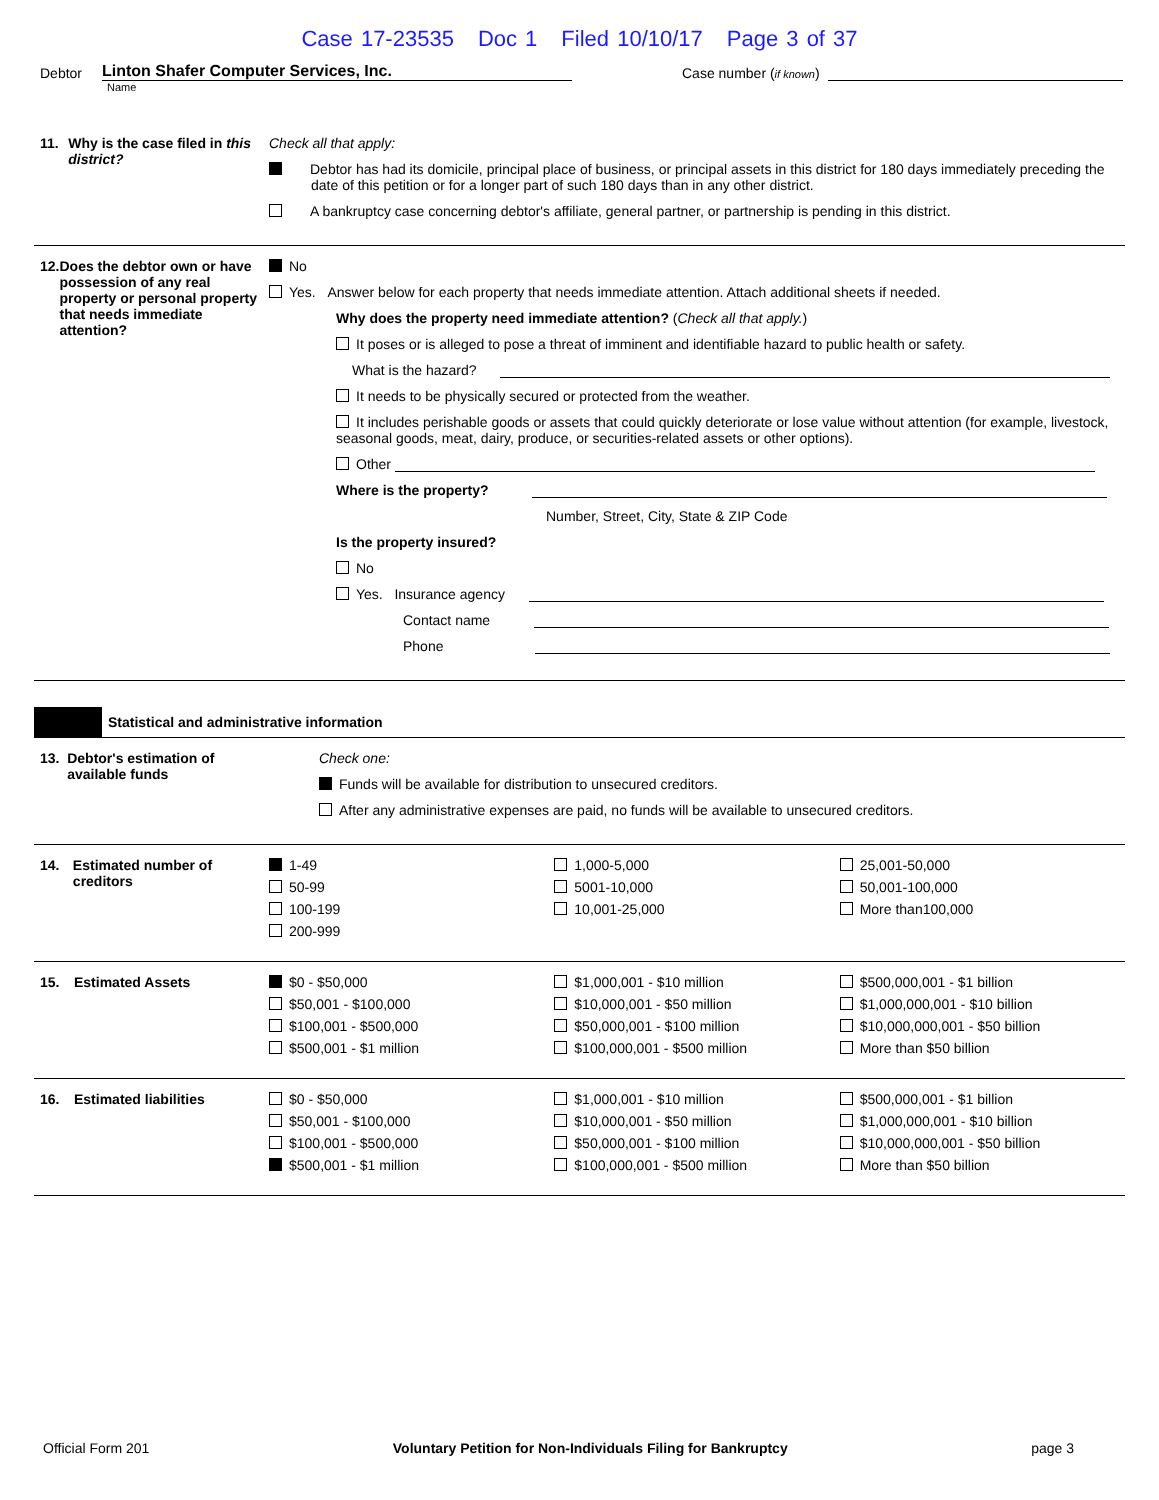Case 17-23535 Doc 1 Filed 10/10/17 Page 3 of 37
Debtor
Linton Shafer Computer Services, Inc.
Case number (if known)
Name
11. Why is the case filed in this district?
Check all that apply:
Debtor has had its domicile, principal place of business, or principal assets in this district for 180 days immediately preceding the date of this petition or for a longer part of such 180 days than in any other district.
A bankruptcy case concerning debtor's affiliate, general partner, or partnership is pending in this district.
12. Does the debtor own or have possession of any real property or personal property that needs immediate attention?
No
Yes. Answer below for each property that needs immediate attention. Attach additional sheets if needed.
Why does the property need immediate attention? (Check all that apply.)
It poses or is alleged to pose a threat of imminent and identifiable hazard to public health or safety.
What is the hazard?
It needs to be physically secured or protected from the weather.
It includes perishable goods or assets that could quickly deteriorate or lose value without attention (for example, livestock, seasonal goods, meat, dairy, produce, or securities-related assets or other options).
Other
Where is the property?
Number, Street, City, State & ZIP Code
Is the property insured?
No
Yes. Insurance agency
Contact name
Phone
Statistical and administrative information
13. Debtor's estimation of available funds
Check one:
Funds will be available for distribution to unsecured creditors.
After any administrative expenses are paid, no funds will be available to unsecured creditors.
14. Estimated number of creditors
1-49
50-99
100-199
200-999
1,000-5,000
5001-10,000
10,001-25,000
25,001-50,000
50,001-100,000
More than100,000
15. Estimated Assets $0 - $50,000
$50,001 - $100,000
$100,001 - $500,000
$500,001 - $1 million
$1,000,001 - $10 million
$10,000,001 - $50 million
$50,000,001 - $100 million
$100,000,001 - $500 million
$500,000,001 - $1 billion
$1,000,000,001 - $10 billion
$10,000,000,001 - $50 billion
More than $50 billion
16. Estimated liabilities $0 - $50,000
$50,001 - $100,000
$100,001 - $500,000
$500,001 - $1 million
$1,000,001 - $10 million
$10,000,001 - $50 million
$50,000,001 - $100 million
$100,000,001 - $500 million
$500,000,001 - $1 billion
$1,000,000,001 - $10 billion
$10,000,000,001 - $50 billion
More than $50 billion
Official Form 201 Voluntary Petition for Non-Individuals Filing for Bankruptcy page 3